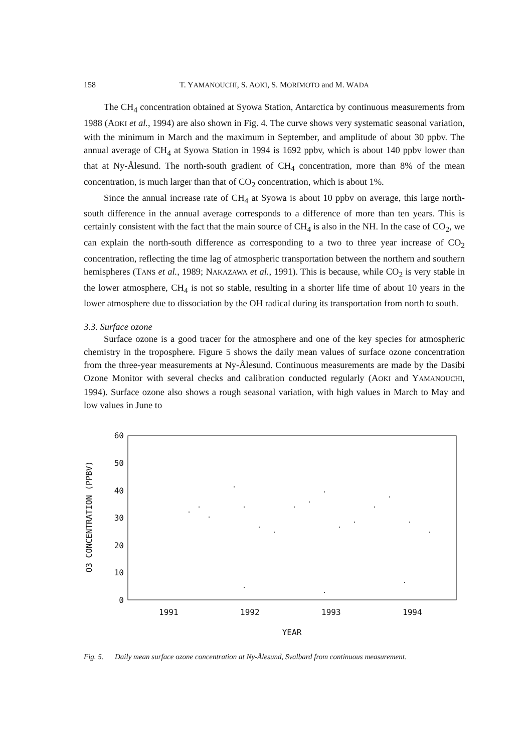158 T. YAMANOUCHI, S. AOKI, S. MORIMOTO and M. WADA
The CH<sub>4</sub> concentration obtained at Syowa Station, Antarctica by continuous measurements from 1988 (AOKI et al., 1994) are also shown in Fig. 4. The curve shows very systematic seasonal variation, with the minimum in March and the maximum in September, and amplitude of about 30 ppbv. The annual average of CH<sub>4</sub> at Syowa Station in 1994 is 1692 ppbv, which is about 140 ppbv lower than that at Ny-Ålesund. The north-south gradient of CH<sub>4</sub> concentration, more than 8% of the mean concentration, is much larger than that of CO<sub>2</sub> concentration, which is about 1%.
Since the annual increase rate of CH<sub>4</sub> at Syowa is about 10 ppbv on average, this large north-south difference in the annual average corresponds to a difference of more than ten years. This is certainly consistent with the fact that the main source of CH<sub>4</sub> is also in the NH. In the case of CO<sub>2</sub>, we can explain the north-south difference as corresponding to a two to three year increase of CO<sub>2</sub> concentration, reflecting the time lag of atmospheric transportation between the northern and southern hemispheres (TANS et al., 1989; NAKAZAWA et al., 1991). This is because, while CO<sub>2</sub> is very stable in the lower atmosphere, CH<sub>4</sub> is not so stable, resulting in a shorter life time of about 10 years in the lower atmosphere due to dissociation by the OH radical during its transportation from north to south.
3.3. Surface ozone
Surface ozone is a good tracer for the atmosphere and one of the key species for atmospheric chemistry in the troposphere. Figure 5 shows the daily mean values of surface ozone concentration from the three-year measurements at Ny-Ålesund. Continuous measurements are made by the Dasibi Ozone Monitor with several checks and calibration conducted regularly (AOKI and YAMANOUCHI, 1994). Surface ozone also shows a rough seasonal variation, with high values in March to May and low values in June to
60
50
40
30
20
10
0
O3 CONCENTRATION (PPBV)
1991 1992 1993 1994
YEAR
Fig. 5. Daily mean surface ozone concentration at Ny-Ålesund, Svalbard from continuous measurement.